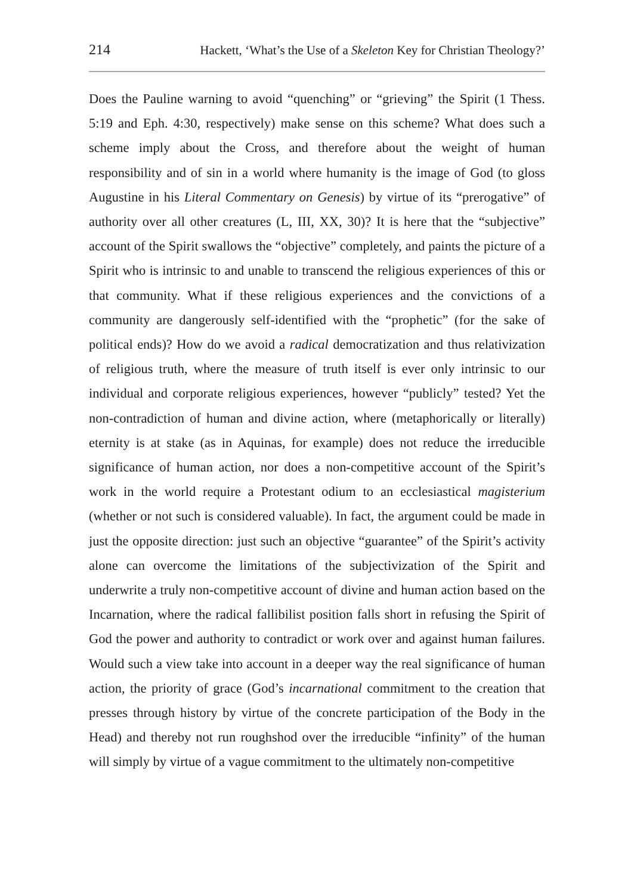214 Hackett, ‘What’s the Use of a Skeleton Key for Christian Theology?’
Does the Pauline warning to avoid “quenching” or “grieving” the Spirit (1 Thess. 5:19 and Eph. 4:30, respectively) make sense on this scheme? What does such a scheme imply about the Cross, and therefore about the weight of human responsibility and of sin in a world where humanity is the image of God (to gloss Augustine in his Literal Commentary on Genesis) by virtue of its “prerogative” of authority over all other creatures (L, III, XX, 30)? It is here that the “subjective” account of the Spirit swallows the “objective” completely, and paints the picture of a Spirit who is intrinsic to and unable to transcend the religious experiences of this or that community. What if these religious experiences and the convictions of a community are dangerously self-identified with the “prophetic” (for the sake of political ends)? How do we avoid a radical democratization and thus relativization of religious truth, where the measure of truth itself is ever only intrinsic to our individual and corporate religious experiences, however “publicly” tested? Yet the non-contradiction of human and divine action, where (metaphorically or literally) eternity is at stake (as in Aquinas, for example) does not reduce the irreducible significance of human action, nor does a non-competitive account of the Spirit’s work in the world require a Protestant odium to an ecclesiastical magisterium (whether or not such is considered valuable). In fact, the argument could be made in just the opposite direction: just such an objective “guarantee” of the Spirit’s activity alone can overcome the limitations of the subjectivization of the Spirit and underwrite a truly non-competitive account of divine and human action based on the Incarnation, where the radical fallibilist position falls short in refusing the Spirit of God the power and authority to contradict or work over and against human failures. Would such a view take into account in a deeper way the real significance of human action, the priority of grace (God’s incarnational commitment to the creation that presses through history by virtue of the concrete participation of the Body in the Head) and thereby not run roughshod over the irreducible “infinity” of the human will simply by virtue of a vague commitment to the ultimately non-competitive